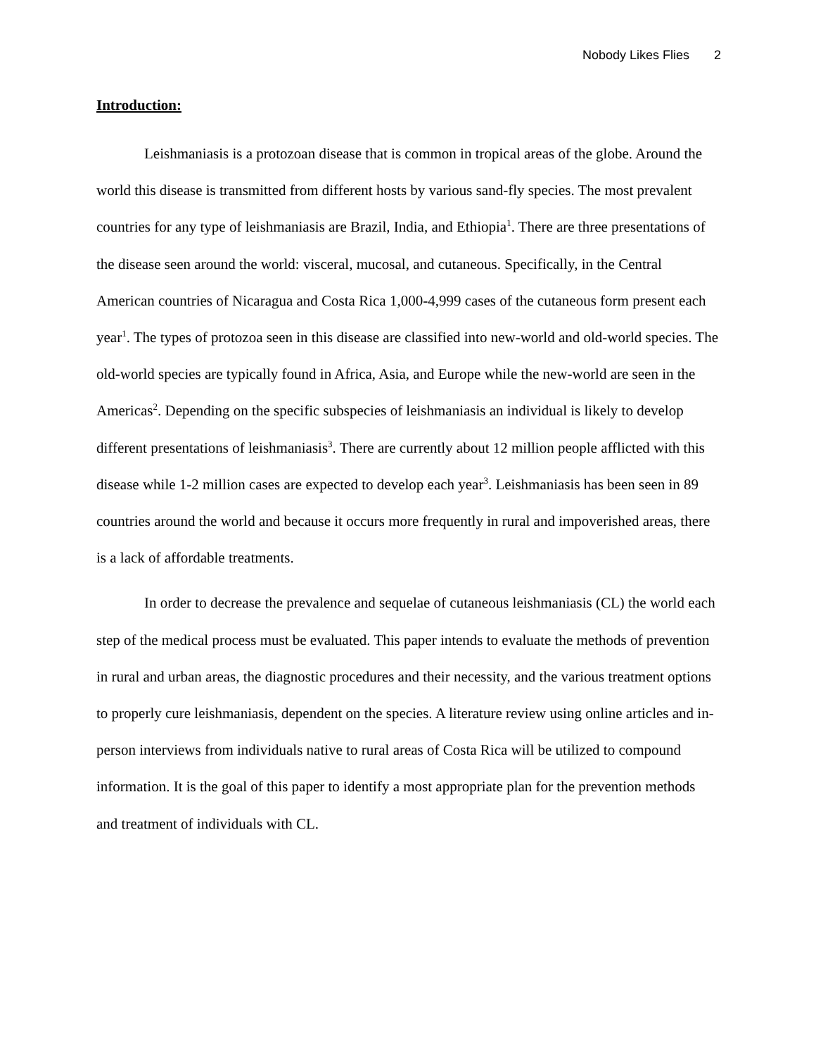Nobody Likes Flies 2
Introduction:
Leishmaniasis is a protozoan disease that is common in tropical areas of the globe. Around the world this disease is transmitted from different hosts by various sand-fly species. The most prevalent countries for any type of leishmaniasis are Brazil, India, and Ethiopia<sup>1</sup>. There are three presentations of the disease seen around the world: visceral, mucosal, and cutaneous. Specifically, in the Central American countries of Nicaragua and Costa Rica 1,000-4,999 cases of the cutaneous form present each year<sup>1</sup>. The types of protozoa seen in this disease are classified into new-world and old-world species. The old-world species are typically found in Africa, Asia, and Europe while the new-world are seen in the Americas<sup>2</sup>. Depending on the specific subspecies of leishmaniasis an individual is likely to develop different presentations of leishmaniasis<sup>3</sup>. There are currently about 12 million people afflicted with this disease while 1-2 million cases are expected to develop each year<sup>3</sup>. Leishmaniasis has been seen in 89 countries around the world and because it occurs more frequently in rural and impoverished areas, there is a lack of affordable treatments.
In order to decrease the prevalence and sequelae of cutaneous leishmaniasis (CL) the world each step of the medical process must be evaluated. This paper intends to evaluate the methods of prevention in rural and urban areas, the diagnostic procedures and their necessity, and the various treatment options to properly cure leishmaniasis, dependent on the species. A literature review using online articles and in-person interviews from individuals native to rural areas of Costa Rica will be utilized to compound information. It is the goal of this paper to identify a most appropriate plan for the prevention methods and treatment of individuals with CL.